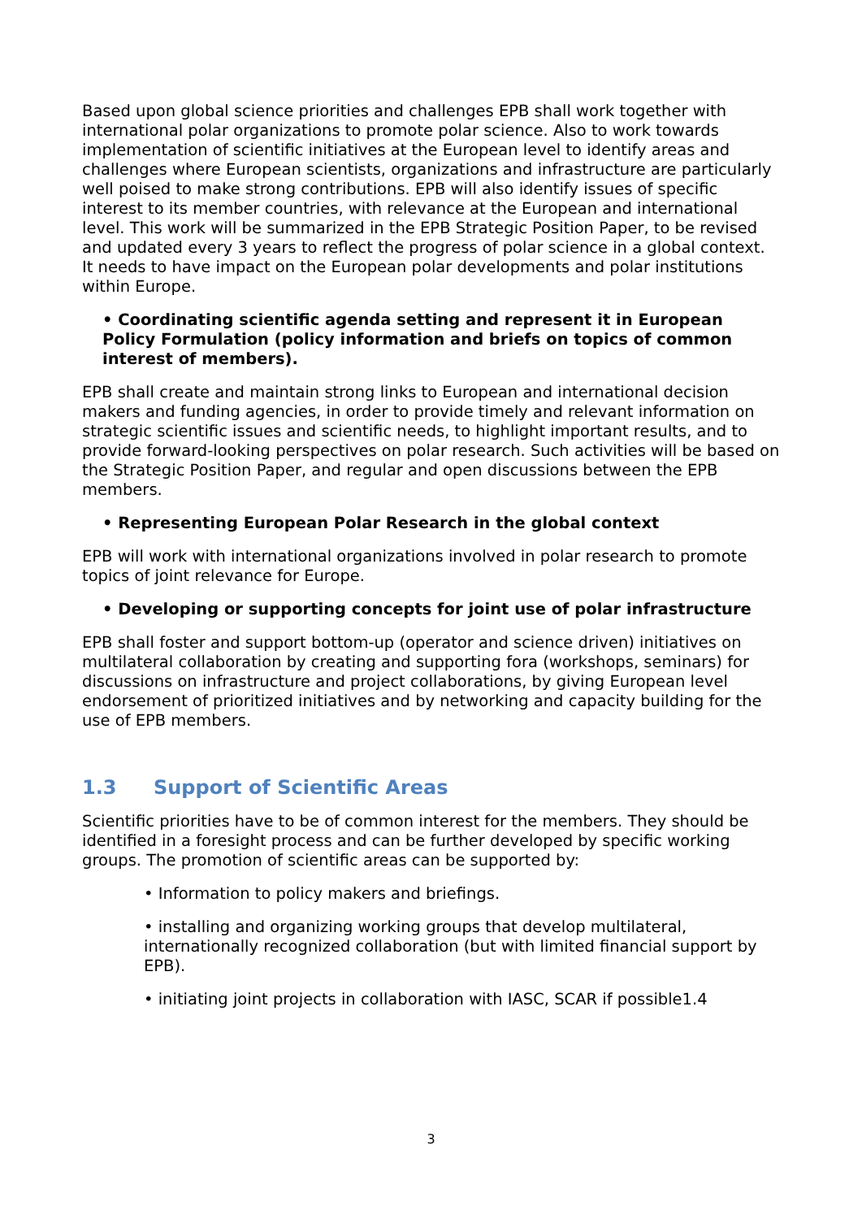Based upon global science priorities and challenges EPB shall work together with international polar organizations to promote polar science. Also to work towards implementation of scientific initiatives at the European level to identify areas and challenges where European scientists, organizations and infrastructure are particularly well poised to make strong contributions. EPB will also identify issues of specific interest to its member countries, with relevance at the European and international level. This work will be summarized in the EPB Strategic Position Paper, to be revised and updated every 3 years to reflect the progress of polar science in a global context. It needs to have impact on the European polar developments and polar institutions within Europe.
• Coordinating scientific agenda setting and represent it in European Policy Formulation (policy information and briefs on topics of common interest of members).
EPB shall create and maintain strong links to European and international decision makers and funding agencies, in order to provide timely and relevant information on strategic scientific issues and scientific needs, to highlight important results, and to provide forward-looking perspectives on polar research. Such activities will be based on the Strategic Position Paper, and regular and open discussions between the EPB members.
• Representing European Polar Research in the global context
EPB will work with international organizations involved in polar research to promote topics of joint relevance for Europe.
• Developing or supporting concepts for joint use of polar infrastructure
EPB shall foster and support bottom-up (operator and science driven) initiatives on multilateral collaboration by creating and supporting fora (workshops, seminars) for discussions on infrastructure and project collaborations, by giving European level endorsement of prioritized initiatives and by networking and capacity building for the use of EPB members.
1.3 Support of Scientific Areas
Scientific priorities have to be of common interest for the members. They should be identified in a foresight process and can be further developed by specific working groups. The promotion of scientific areas can be supported by:
• Information to policy makers and briefings.
• installing and organizing working groups that develop multilateral, internationally recognized collaboration (but with limited financial support by EPB).
• initiating joint projects in collaboration with IASC, SCAR if possible1.4
3